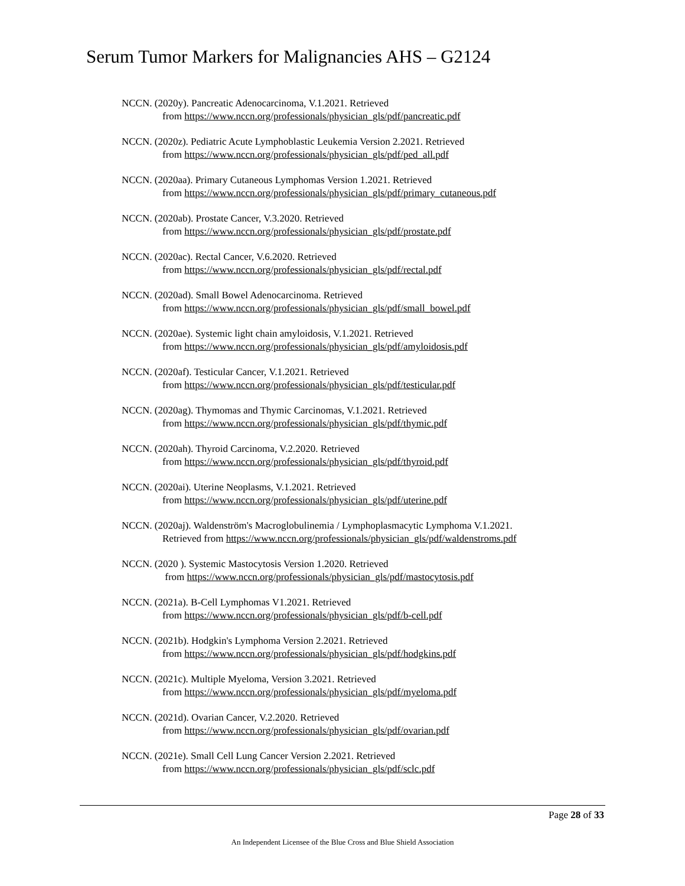Serum Tumor Markers for Malignancies AHS – G2124
NCCN. (2020y). Pancreatic Adenocarcinoma, V.1.2021. Retrieved
from https://www.nccn.org/professionals/physician_gls/pdf/pancreatic.pdf
NCCN. (2020z). Pediatric Acute Lymphoblastic Leukemia Version 2.2021. Retrieved
from https://www.nccn.org/professionals/physician_gls/pdf/ped_all.pdf
NCCN. (2020aa). Primary Cutaneous Lymphomas Version 1.2021. Retrieved
from https://www.nccn.org/professionals/physician_gls/pdf/primary_cutaneous.pdf
NCCN. (2020ab). Prostate Cancer, V.3.2020. Retrieved
from https://www.nccn.org/professionals/physician_gls/pdf/prostate.pdf
NCCN. (2020ac). Rectal Cancer, V.6.2020. Retrieved
from https://www.nccn.org/professionals/physician_gls/pdf/rectal.pdf
NCCN. (2020ad). Small Bowel Adenocarcinoma. Retrieved
from https://www.nccn.org/professionals/physician_gls/pdf/small_bowel.pdf
NCCN. (2020ae). Systemic light chain amyloidosis, V.1.2021. Retrieved
from https://www.nccn.org/professionals/physician_gls/pdf/amyloidosis.pdf
NCCN. (2020af). Testicular Cancer, V.1.2021. Retrieved
from https://www.nccn.org/professionals/physician_gls/pdf/testicular.pdf
NCCN. (2020ag). Thymomas and Thymic Carcinomas, V.1.2021. Retrieved
from https://www.nccn.org/professionals/physician_gls/pdf/thymic.pdf
NCCN. (2020ah). Thyroid Carcinoma, V.2.2020. Retrieved
from https://www.nccn.org/professionals/physician_gls/pdf/thyroid.pdf
NCCN. (2020ai). Uterine Neoplasms, V.1.2021. Retrieved
from https://www.nccn.org/professionals/physician_gls/pdf/uterine.pdf
NCCN. (2020aj). Waldenström's Macroglobulinemia / Lymphoplasmacytic Lymphoma V.1.2021.
Retrieved from https://www.nccn.org/professionals/physician_gls/pdf/waldenstroms.pdf
NCCN. (2020 ). Systemic Mastocytosis Version 1.2020. Retrieved
from https://www.nccn.org/professionals/physician_gls/pdf/mastocytosis.pdf
NCCN. (2021a). B-Cell Lymphomas V1.2021. Retrieved
from https://www.nccn.org/professionals/physician_gls/pdf/b-cell.pdf
NCCN. (2021b). Hodgkin's Lymphoma Version 2.2021. Retrieved
from https://www.nccn.org/professionals/physician_gls/pdf/hodgkins.pdf
NCCN. (2021c). Multiple Myeloma, Version 3.2021. Retrieved
from https://www.nccn.org/professionals/physician_gls/pdf/myeloma.pdf
NCCN. (2021d). Ovarian Cancer, V.2.2020. Retrieved
from https://www.nccn.org/professionals/physician_gls/pdf/ovarian.pdf
NCCN. (2021e). Small Cell Lung Cancer Version 2.2021. Retrieved
from https://www.nccn.org/professionals/physician_gls/pdf/sclc.pdf
Page 28 of 33
An Independent Licensee of the Blue Cross and Blue Shield Association